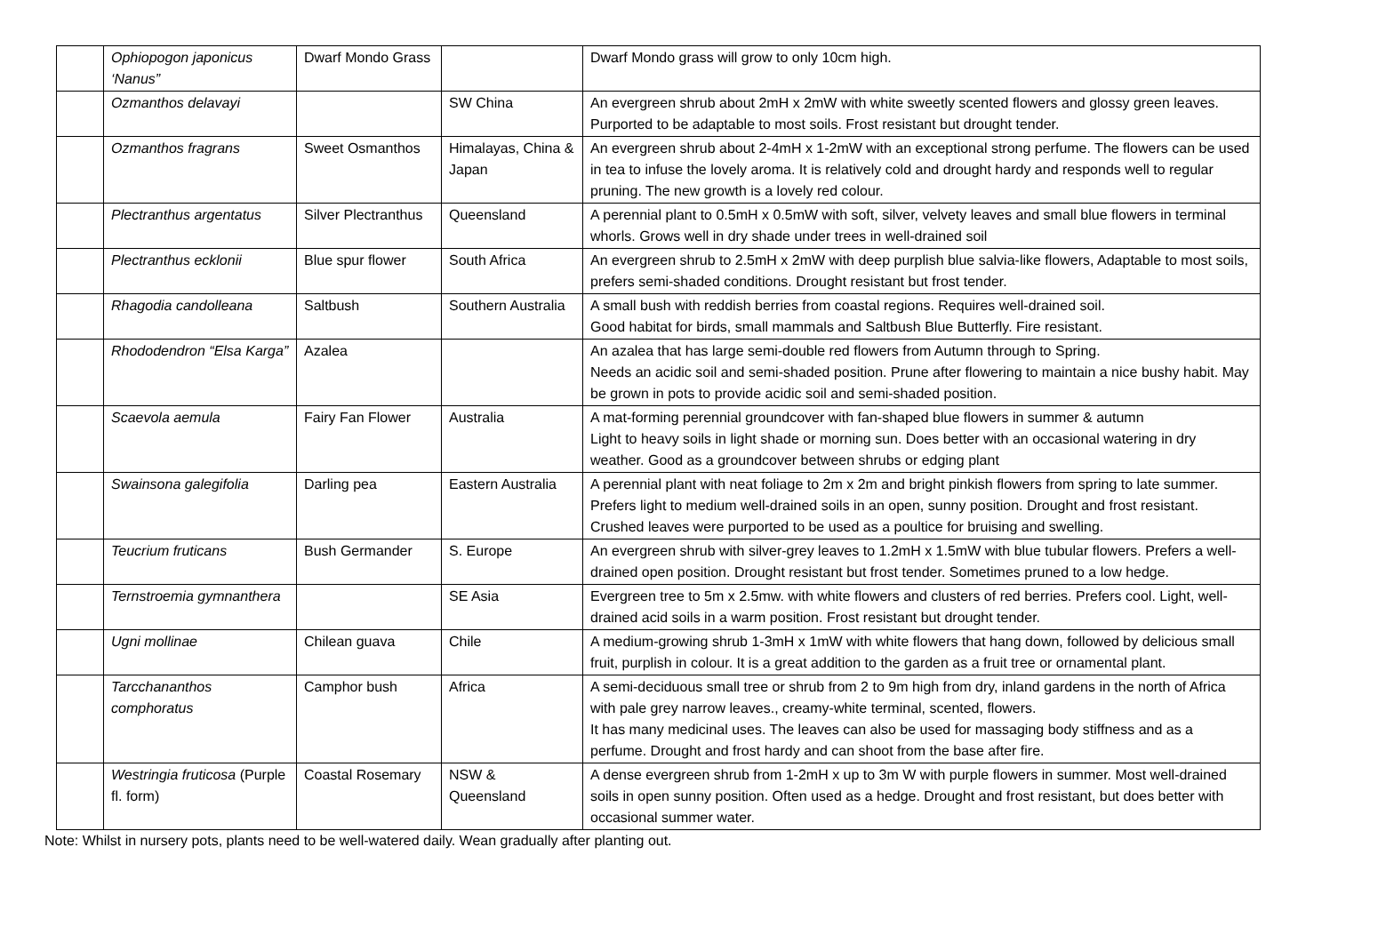| | Ophiopogon japonicus ‘Nanus” | Dwarf Mondo Grass | | Dwarf Mondo grass will grow to only 10cm high. |
| | Ozmanthos delavayi | | SW China | An evergreen shrub about 2mH x 2mW with white sweetly scented flowers and glossy green leaves. Purported to be adaptable to most soils. Frost resistant but drought tender. |
| | Ozmanthos fragrans | Sweet Osmanthos | Himalayas, China & Japan | An evergreen shrub about 2-4mH x 1-2mW with an exceptional strong perfume. The flowers can be used in tea to infuse the lovely aroma. It is relatively cold and drought hardy and responds well to regular pruning. The new growth is a lovely red colour. |
| | Plectranthus argentatus | Silver Plectranthus | Queensland | A perennial plant to 0.5mH x 0.5mW with soft, silver, velvety leaves and small blue flowers in terminal whorls. Grows well in dry shade under trees in well-drained soil |
| | Plectranthus ecklonii | Blue spur flower | South Africa | An evergreen shrub to 2.5mH x 2mW with deep purplish blue salvia-like flowers, Adaptable to most soils, prefers semi-shaded conditions. Drought resistant but frost tender. |
| | Rhagodia candolleana | Saltbush | Southern Australia | A small bush with reddish berries from coastal regions. Requires well-drained soil. Good habitat for birds, small mammals and Saltbush Blue Butterfly. Fire resistant. |
| | Rhododendron “Elsa Karga” | Azalea | | An azalea that has large semi-double red flowers from Autumn through to Spring. Needs an acidic soil and semi-shaded position. Prune after flowering to maintain a nice bushy habit. May be grown in pots to provide acidic soil and semi-shaded position. |
| | Scaevola aemula | Fairy Fan Flower | Australia | A mat-forming perennial groundcover with fan-shaped blue flowers in summer & autumn Light to heavy soils in light shade or morning sun. Does better with an occasional watering in dry weather. Good as a groundcover between shrubs or edging plant |
| | Swainsona galegifolia | Darling pea | Eastern Australia | A perennial plant with neat foliage to 2m x 2m and bright pinkish flowers from spring to late summer. Prefers light to medium well-drained soils in an open, sunny position. Drought and frost resistant. Crushed leaves were purported to be used as a poultice for bruising and swelling. |
| | Teucrium fruticans | Bush Germander | S. Europe | An evergreen shrub with silver-grey leaves to 1.2mH x 1.5mW with blue tubular flowers. Prefers a well-drained open position. Drought resistant but frost tender. Sometimes pruned to a low hedge. |
| | Ternstroemia gymnanthera | | SE Asia | Evergreen tree to 5m x 2.5mw. with white flowers and clusters of red berries. Prefers cool. Light, well-drained acid soils in a warm position. Frost resistant but drought tender. |
| | Ugni mollinae | Chilean guava | Chile | A medium-growing shrub 1-3mH x 1mW with white flowers that hang down, followed by delicious small fruit, purplish in colour. It is a great addition to the garden as a fruit tree or ornamental plant. |
| | Tarcchananthos comphoratus | Camphor bush | Africa | A semi-deciduous small tree or shrub from 2 to 9m high from dry, inland gardens in the north of Africa with pale grey narrow leaves., creamy-white terminal, scented, flowers. It has many medicinal uses. The leaves can also be used for massaging body stiffness and as a perfume. Drought and frost hardy and can shoot from the base after fire. |
| | Westringia fruticosa (Purple fl. form) | Coastal Rosemary | NSW & Queensland | A dense evergreen shrub from 1-2mH x up to 3m W with purple flowers in summer. Most well-drained soils in open sunny position. Often used as a hedge. Drought and frost resistant, but does better with occasional summer water. |
Note: Whilst in nursery pots, plants need to be well-watered daily. Wean gradually after planting out.